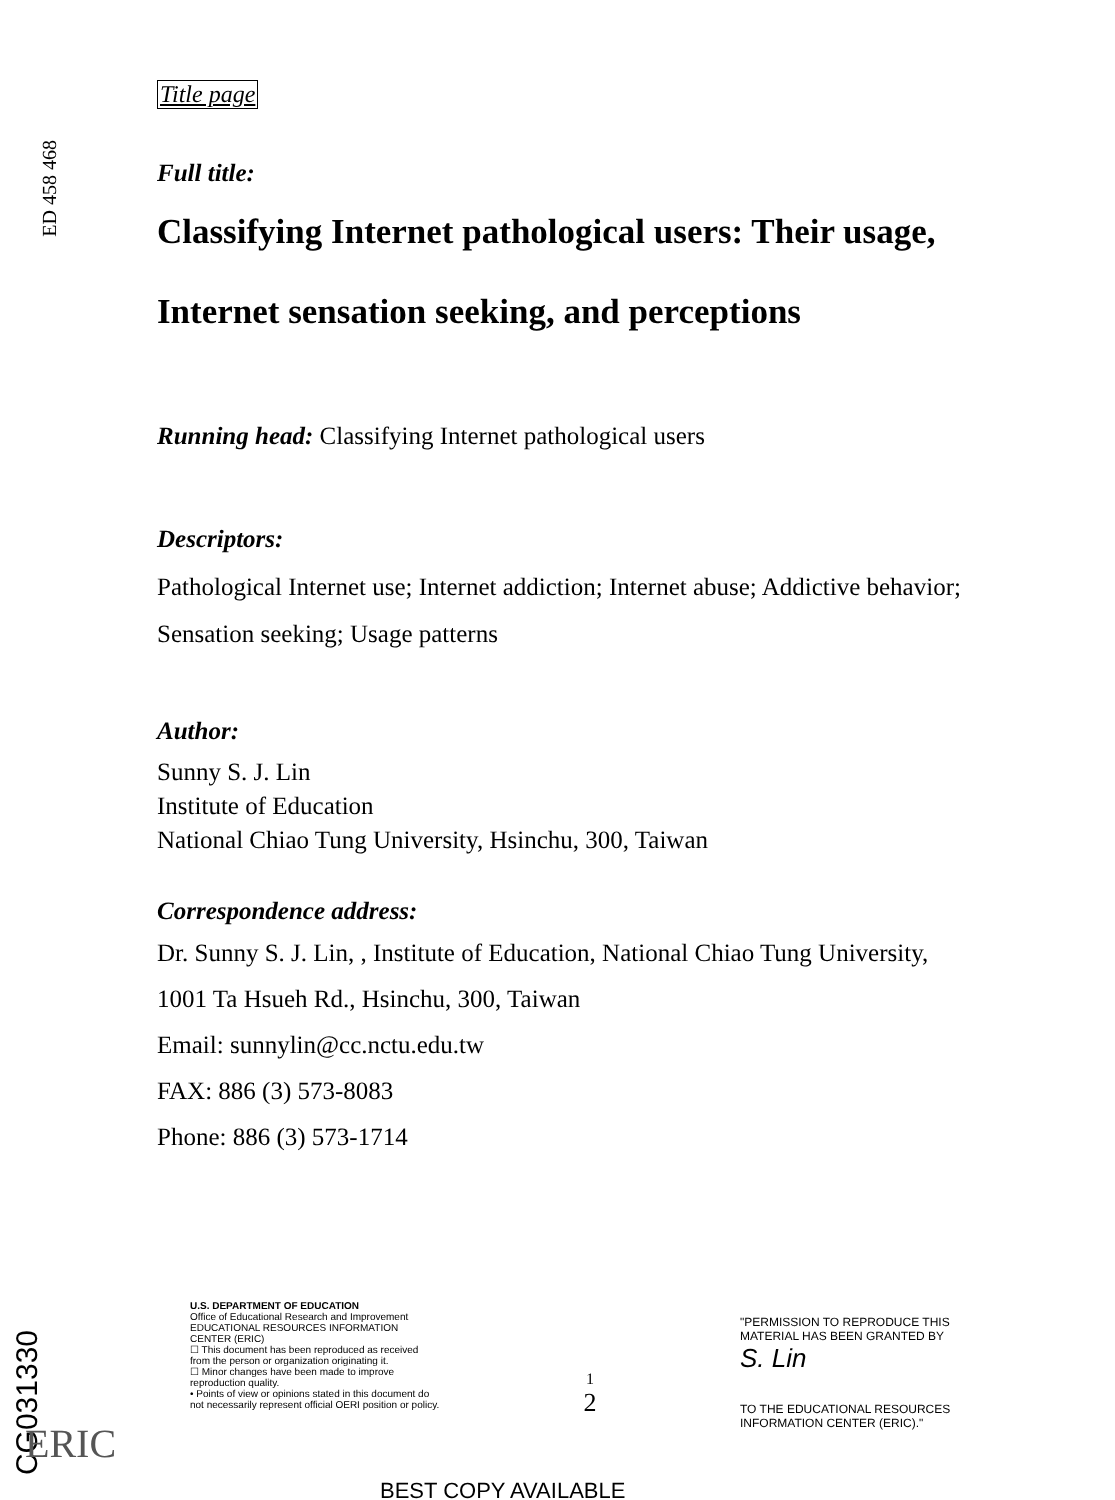ED 458 468
CG031330
Title page
Full title:
Classifying Internet pathological users: Their usage,
Internet sensation seeking, and perceptions
Running head: Classifying Internet pathological users
Descriptors:
Pathological Internet use; Internet addiction; Internet abuse; Addictive behavior; Sensation seeking; Usage patterns
Author:
Sunny S. J. Lin
Institute of Education
National Chiao Tung University, Hsinchu, 300, Taiwan
Correspondence address:
Dr. Sunny S. J. Lin, , Institute of Education, National Chiao Tung University,
1001 Ta Hsueh Rd., Hsinchu, 300, Taiwan
Email: sunnylin@cc.nctu.edu.tw
FAX: 886 (3) 573-8083
Phone: 886 (3) 573-1714
U.S. DEPARTMENT OF EDUCATION
Office of Educational Research and Improvement
EDUCATIONAL RESOURCES INFORMATION CENTER (ERIC)
☐ This document has been reproduced as received from the person or organization originating it.
☐ Minor changes have been made to improve reproduction quality.
• Points of view or opinions stated in this document do not necessarily represent official OERI position or policy.
1
2
"PERMISSION TO REPRODUCE THIS MATERIAL HAS BEEN GRANTED BY
S. Lin
TO THE EDUCATIONAL RESOURCES INFORMATION CENTER (ERIC)."
BEST COPY AVAILABLE
ERIC